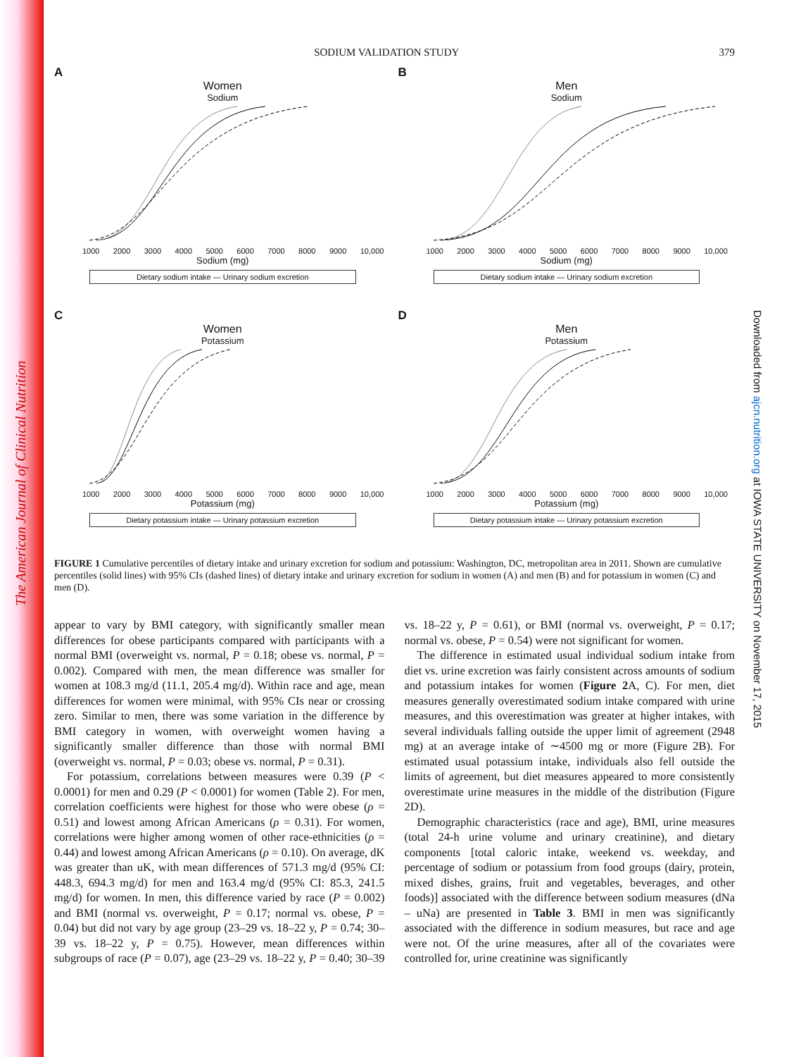The American Journal of Clinical Nutrition
Downloaded from ajcn.nutrition.org at IOWA STATE UNIVERSITY on November 17, 2015
SODIUM VALIDATION STUDY 379
A
Women
Sodium
1000 2000 3000 4000 5000 6000 7000 8000 9000 10,000
Sodium (mg)
Dietary sodium intake — Urinary sodium excretion
B
Men
Sodium
1000 2000 3000 4000 5000 6000 7000 8000 9000 10,000
Sodium (mg)
Dietary sodium intake — Urinary sodium excretion
C
Women
Potassium
1000 2000 3000 4000 5000 6000 7000 8000 9000 10,000
Potassium (mg)
Dietary potassium intake — Urinary potassium excretion
D
Men
Potassium
1000 2000 3000 4000 5000 6000 7000 8000 9000 10,000
Potassium (mg)
Dietary potassium intake — Urinary potassium excretion
FIGURE 1 Cumulative percentiles of dietary intake and urinary excretion for sodium and potassium: Washington, DC, metropolitan area in 2011. Shown are cumulative percentiles (solid lines) with 95% CIs (dashed lines) of dietary intake and urinary excretion for sodium in women (A) and men (B) and for potassium in women (C) and men (D).
appear to vary by BMI category, with significantly smaller mean differences for obese participants compared with participants with a normal BMI (overweight vs. normal, P = 0.18; obese vs. normal, P = 0.002). Compared with men, the mean difference was smaller for women at 108.3 mg/d (11.1, 205.4 mg/d). Within race and age, mean differences for women were minimal, with 95% CIs near or crossing zero. Similar to men, there was some variation in the difference by BMI category in women, with overweight women having a significantly smaller difference than those with normal BMI (overweight vs. normal, P = 0.03; obese vs. normal, P = 0.31).
For potassium, correlations between measures were 0.39 (P < 0.0001) for men and 0.29 (P < 0.0001) for women (Table 2). For men, correlation coefficients were highest for those who were obese (ρ = 0.51) and lowest among African Americans (ρ = 0.31). For women, correlations were higher among women of other race-ethnicities (ρ = 0.44) and lowest among African Americans (ρ = 0.10). On average, dK was greater than uK, with mean differences of 571.3 mg/d (95% CI: 448.3, 694.3 mg/d) for men and 163.4 mg/d (95% CI: 85.3, 241.5 mg/d) for women. In men, this difference varied by race (P = 0.002) and BMI (normal vs. overweight, P = 0.17; normal vs. obese, P = 0.04) but did not vary by age group (23–29 vs. 18–22 y, P = 0.74; 30–39 vs. 18–22 y, P = 0.75). However, mean differences within subgroups of race (P = 0.07), age (23–29 vs. 18–22 y, P = 0.40; 30–39 vs. 18–22 y, P = 0.61), or BMI (normal vs. overweight, P = 0.17; normal vs. obese, P = 0.54) were not significant for women.
The difference in estimated usual individual sodium intake from diet vs. urine excretion was fairly consistent across amounts of sodium and potassium intakes for women (Figure 2 A, C). For men, diet measures generally overestimated sodium intake compared with urine measures, and this overestimation was greater at higher intakes, with several individuals falling outside the upper limit of agreement (2948 mg) at an average intake of ∼4500 mg or more (Figure 2B). For estimated usual potassium intake, individuals also fell outside the limits of agreement, but diet measures appeared to more consistently overestimate urine measures in the middle of the distribution (Figure 2D).
Demographic characteristics (race and age), BMI, urine measures (total 24-h urine volume and urinary creatinine), and dietary components [total caloric intake, weekend vs. weekday, and percentage of sodium or potassium from food groups (dairy, protein, mixed dishes, grains, fruit and vegetables, beverages, and other foods)] associated with the difference between sodium measures (dNa – uNa) are presented in Table 3. BMI in men was significantly associated with the difference in sodium measures, but race and age were not. Of the urine measures, after all of the covariates were controlled for, urine creatinine was significantly